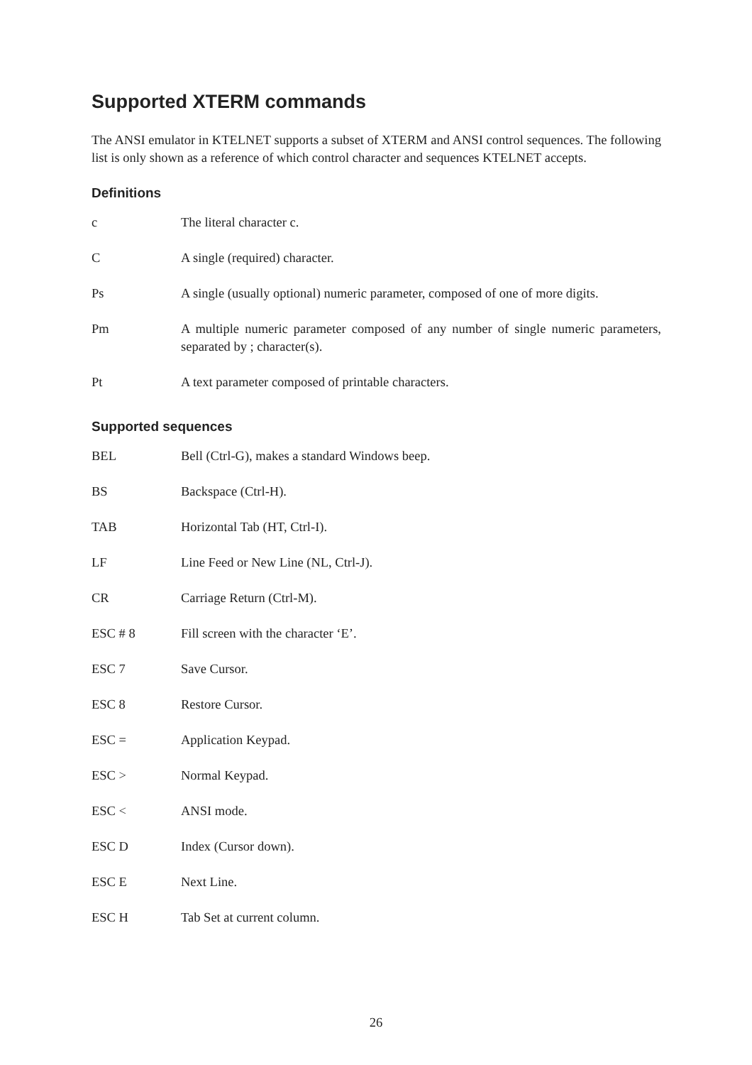Supported XTERM commands
The ANSI emulator in KTELNET supports a subset of XTERM and ANSI control sequences. The following list is only shown as a reference of which control character and sequences KTELNET accepts.
Definitions
| c | The literal character c. |
| C | A single (required) character. |
| Ps | A single (usually optional) numeric parameter, composed of one of more digits. |
| Pm | A multiple numeric parameter composed of any number of single numeric parameters, separated by ; character(s). |
| Pt | A text parameter composed of printable characters. |
Supported sequences
| BEL | Bell (Ctrl-G), makes a standard Windows beep. |
| BS | Backspace (Ctrl-H). |
| TAB | Horizontal Tab (HT, Ctrl-I). |
| LF | Line Feed or New Line (NL, Ctrl-J). |
| CR | Carriage Return (Ctrl-M). |
| ESC # 8 | Fill screen with the character ‘E’. |
| ESC 7 | Save Cursor. |
| ESC 8 | Restore Cursor. |
| ESC = | Application Keypad. |
| ESC > | Normal Keypad. |
| ESC < | ANSI mode. |
| ESC D | Index (Cursor down). |
| ESC E | Next Line. |
| ESC H | Tab Set at current column. |
26